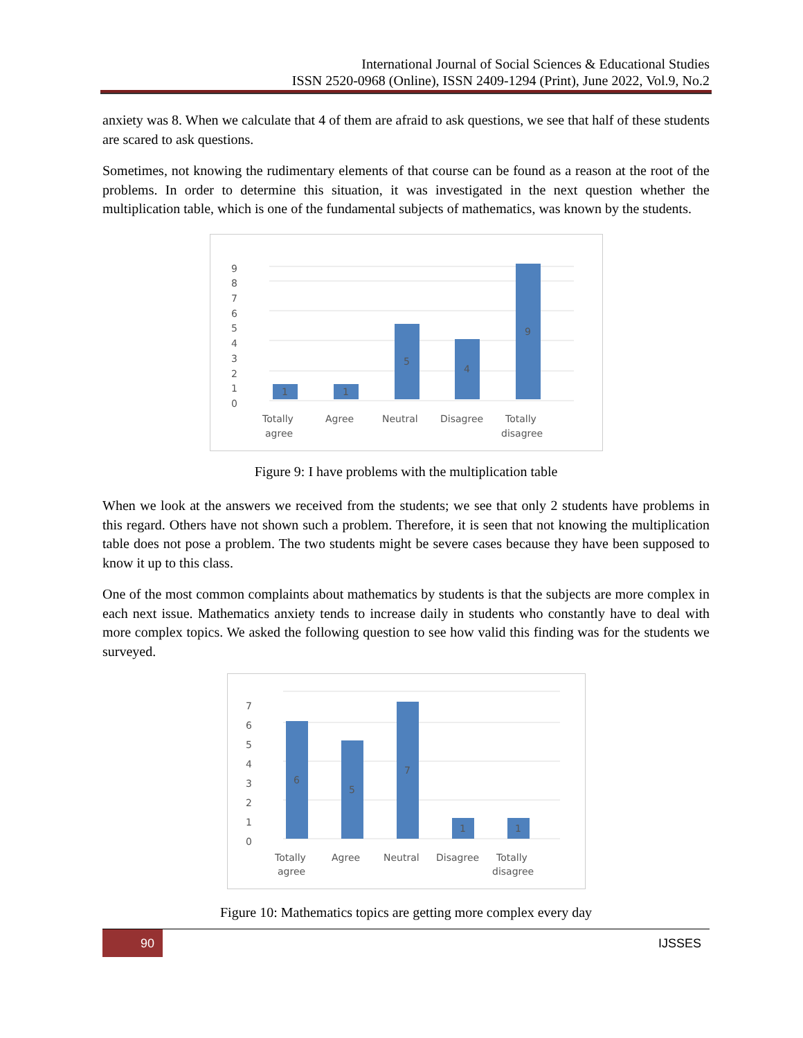International Journal of Social Sciences & Educational Studies
ISSN 2520-0968 (Online), ISSN 2409-1294 (Print), June 2022, Vol.9, No.2
anxiety was 8. When we calculate that 4 of them are afraid to ask questions, we see that half of these students are scared to ask questions.
Sometimes, not knowing the rudimentary elements of that course can be found as a reason at the root of the problems. In order to determine this situation, it was investigated in the next question whether the multiplication table, which is one of the fundamental subjects of mathematics, was known by the students.
0
1
2
3
4
5
6
7
8
9
1
1
5
4
9
Totally
agree
Agree
Neutral
Disagree
Totally
disagree
Figure 9: I have problems with the multiplication table
When we look at the answers we received from the students; we see that only 2 students have problems in this regard. Others have not shown such a problem. Therefore, it is seen that not knowing the multiplication table does not pose a problem. The two students might be severe cases because they have been supposed to know it up to this class.
One of the most common complaints about mathematics by students is that the subjects are more complex in each next issue. Mathematics anxiety tends to increase daily in students who constantly have to deal with more complex topics. We asked the following question to see how valid this finding was for the students we surveyed.
0
1
2
3
4
5
6
7
6
5
7
1
1
Totally
agree
Agree
Neutral
Disagree
Totally
disagree
Figure 10: Mathematics topics are getting more complex every day
90
IJSSES